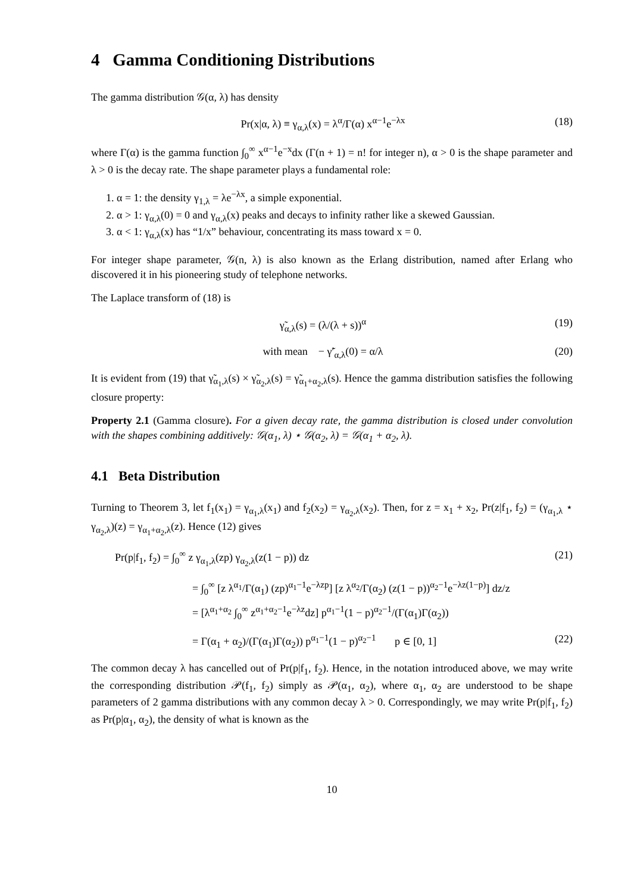4 Gamma Conditioning Distributions
The gamma distribution 𝒢(α, λ) has density
Pr(x|α, λ) ≡ γ<sub>α,λ</sub>(x) = λ<sup>α</sup>/Γ(α) x<sup>α−1</sup>e<sup>−λx</sup> (18)
where Γ(α) is the gamma function ∫<sub>0</sub><sup>∞</sup> x<sup>α−1</sup>e<sup>−x</sup>dx (Γ(n + 1) = n! for integer n), α > 0 is the shape parameter and λ > 0 is the decay rate. The shape parameter plays a fundamental role:
1. α = 1: the density γ<sub>1,λ</sub> = λe<sup>−λx</sup>, a simple exponential.
2. α > 1: γ<sub>α,λ</sub>(0) = 0 and γ<sub>α,λ</sub>(x) peaks and decays to infinity rather like a skewed Gaussian.
3. α < 1: γ<sub>α,λ</sub>(x) has “1/x” behaviour, concentrating its mass toward x = 0.
For integer shape parameter, 𝒢(n, λ) is also known as the Erlang distribution, named after Erlang who discovered it in his pioneering study of telephone networks.
The Laplace transform of (18) is
γ̃<sub>α,λ</sub>(s) = (λ/(λ + s))<sup>α</sup> (19)
with mean − γ̃′<sub>α,λ</sub>(0) = α/λ (20)
It is evident from (19) that γ̃<sub>α<sub>1</sub>,λ</sub>(s) × γ̃<sub>α<sub>2</sub>,λ</sub>(s) = γ̃<sub>α<sub>1</sub>+α<sub>2</sub>,λ</sub>(s). Hence the gamma distribution satisfies the following closure property:
Property 2.1 (Gamma closure). For a given decay rate, the gamma distribution is closed under convolution with the shapes combining additively: 𝒢(α<sub>1</sub>, λ) ⋆ 𝒢(α<sub>2</sub>, λ) = 𝒢(α<sub>1</sub> + α<sub>2</sub>, λ).
4.1 Beta Distribution
Turning to Theorem 3, let f<sub>1</sub>(x<sub>1</sub>) = γ<sub>α<sub>1</sub>,λ</sub>(x<sub>1</sub>) and f<sub>2</sub>(x<sub>2</sub>) = γ<sub>α<sub>2</sub>,λ</sub>(x<sub>2</sub>). Then, for z = x<sub>1</sub> + x<sub>2</sub>, Pr(z|f<sub>1</sub>, f<sub>2</sub>) = (γ<sub>α<sub>1</sub>,λ</sub> ⋆ γ<sub>α<sub>2</sub>,λ</sub>)(z) = γ<sub>α<sub>1</sub>+α<sub>2</sub>,λ</sub>(z). Hence (12) gives
Pr(p|f<sub>1</sub>, f<sub>2</sub>) = ∫<sub>0</sub><sup>∞</sup> z γ<sub>α<sub>1</sub>,λ</sub>(zp) γ<sub>α<sub>2</sub>,λ</sub>(z(1 − p)) dz (21)
= ∫<sub>0</sub><sup>∞</sup> [z λ<sup>α<sub>1</sub></sup>/Γ(α<sub>1</sub>) (zp)<sup>α<sub>1</sub>−1</sup>e<sup>−λzp</sup>] [z λ<sup>α<sub>2</sub></sup>/Γ(α<sub>2</sub>) (z(1 − p))<sup>α<sub>2</sub>−1</sup>e<sup>−λz(1−p)</sup>] dz/z
= [λ<sup>α<sub>1</sub>+α<sub>2</sub></sup> ∫<sub>0</sub><sup>∞</sup> z<sup>α<sub>1</sub>+α<sub>2</sub>−1</sup>e<sup>−λz</sup>dz] p<sup>α<sub>1</sub>−1</sup>(1 − p)<sup>α<sub>2</sub>−1</sup>/(Γ(α<sub>1</sub>)Γ(α<sub>2</sub>))
= Γ(α<sub>1</sub> + α<sub>2</sub>)/(Γ(α<sub>1</sub>)Γ(α<sub>2</sub>)) p<sup>α<sub>1</sub>−1</sup>(1 − p)<sup>α<sub>2</sub>−1</sup> p ∈ [0, 1] (22)
The common decay λ has cancelled out of Pr(p|f<sub>1</sub>, f<sub>2</sub>). Hence, in the notation introduced above, we may write the corresponding distribution 𝒫(f<sub>1</sub>, f<sub>2</sub>) simply as 𝒫(α<sub>1</sub>, α<sub>2</sub>), where α<sub>1</sub>, α<sub>2</sub> are understood to be shape parameters of 2 gamma distributions with any common decay λ > 0. Correspondingly, we may write Pr(p|f<sub>1</sub>, f<sub>2</sub>) as Pr(p|α<sub>1</sub>, α<sub>2</sub>), the density of what is known as the
10